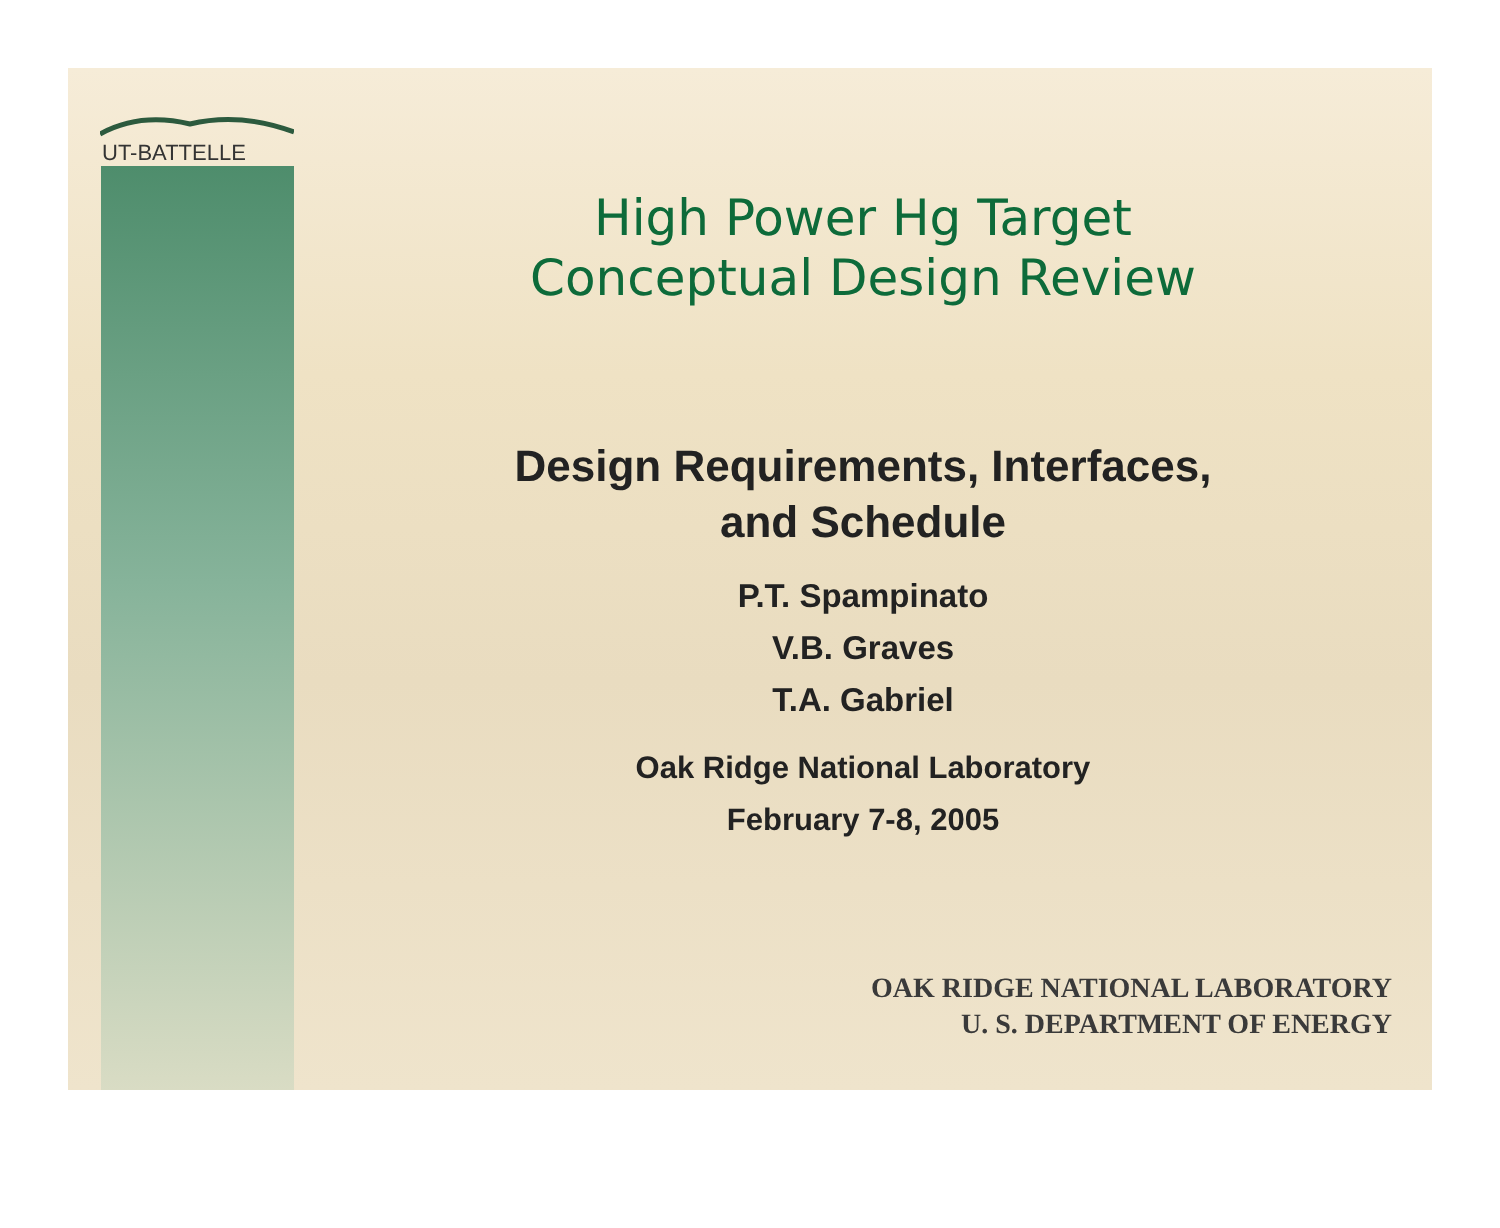UT-BATTELLE
High Power Hg Target
Conceptual Design Review
Design Requirements, Interfaces,
and Schedule
P.T. Spampinato
V.B. Graves
T.A. Gabriel
Oak Ridge National Laboratory
February 7-8, 2005
OAK RIDGE NATIONAL LABORATORY
U. S. DEPARTMENT OF ENERGY